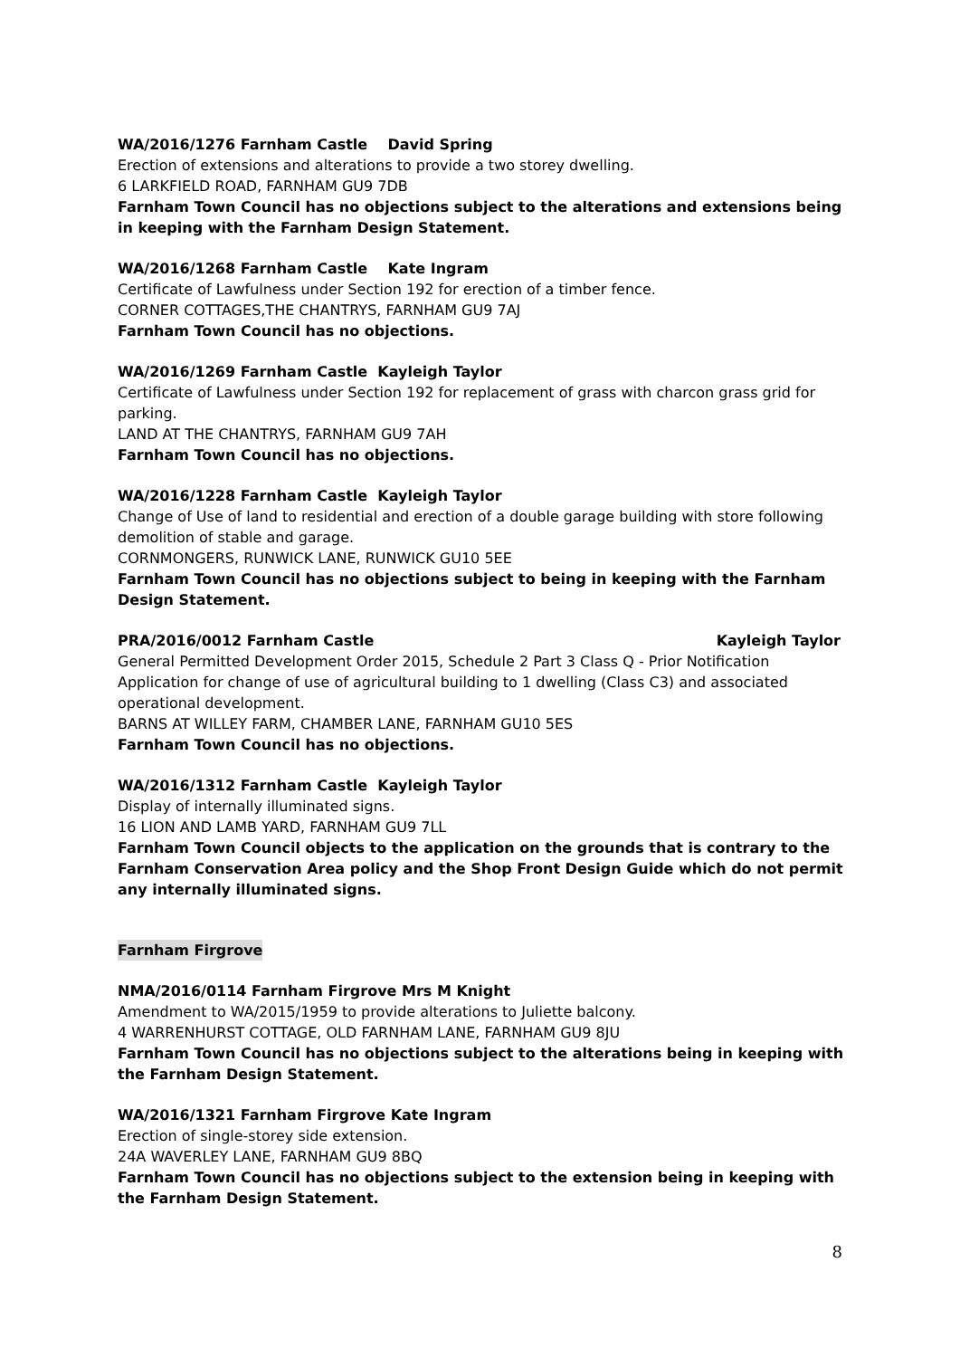WA/2016/1276 Farnham Castle David Spring
Erection of extensions and alterations to provide a two storey dwelling.
6 LARKFIELD ROAD, FARNHAM GU9 7DB
Farnham Town Council has no objections subject to the alterations and extensions being in keeping with the Farnham Design Statement.
WA/2016/1268 Farnham Castle Kate Ingram
Certificate of Lawfulness under Section 192 for erection of a timber fence.
CORNER COTTAGES,THE CHANTRYS, FARNHAM GU9 7AJ
Farnham Town Council has no objections.
WA/2016/1269 Farnham Castle Kayleigh Taylor
Certificate of Lawfulness under Section 192 for replacement of grass with charcon grass grid for parking.
LAND AT THE CHANTRYS, FARNHAM GU9 7AH
Farnham Town Council has no objections.
WA/2016/1228 Farnham Castle Kayleigh Taylor
Change of Use of land to residential and erection of a double garage building with store following demolition of stable and garage.
CORNMONGERS, RUNWICK LANE, RUNWICK GU10 5EE
Farnham Town Council has no objections subject to being in keeping with the Farnham Design Statement.
PRA/2016/0012 Farnham Castle Kayleigh Taylor
General Permitted Development Order 2015, Schedule 2 Part 3 Class Q - Prior Notification Application for change of use of agricultural building to 1 dwelling (Class C3) and associated operational development.
BARNS AT WILLEY FARM, CHAMBER LANE, FARNHAM GU10 5ES
Farnham Town Council has no objections.
WA/2016/1312 Farnham Castle Kayleigh Taylor
Display of internally illuminated signs.
16 LION AND LAMB YARD, FARNHAM GU9 7LL
Farnham Town Council objects to the application on the grounds that is contrary to the Farnham Conservation Area policy and the Shop Front Design Guide which do not permit any internally illuminated signs.
Farnham Firgrove
NMA/2016/0114 Farnham Firgrove Mrs M Knight
Amendment to WA/2015/1959 to provide alterations to Juliette balcony.
4 WARRENHURST COTTAGE, OLD FARNHAM LANE, FARNHAM GU9 8JU
Farnham Town Council has no objections subject to the alterations being in keeping with the Farnham Design Statement.
WA/2016/1321 Farnham Firgrove Kate Ingram
Erection of single-storey side extension.
24A WAVERLEY LANE, FARNHAM GU9 8BQ
Farnham Town Council has no objections subject to the extension being in keeping with the Farnham Design Statement.
8